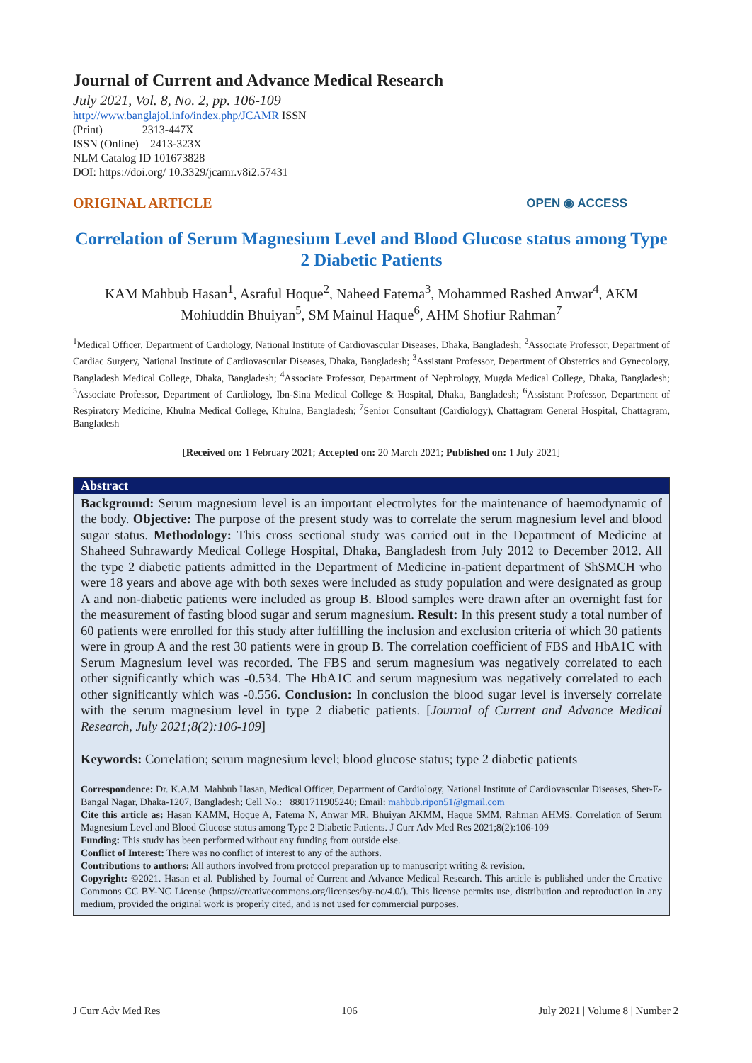Journal of Current and Advance Medical Research
July 2021, Vol. 8, No. 2, pp. 106-109
http://www.banglajol.info/index.php/JCAMR ISSN
(Print) 2313-447X
ISSN (Online) 2413-323X
NLM Catalog ID 101673828
DOI: https://doi.org/ 10.3329/jcamr.v8i2.57431
ORIGINAL ARTICLE OPEN ◉ ACCESS
Correlation of Serum Magnesium Level and Blood Glucose status among Type 2 Diabetic Patients
KAM Mahbub Hasan<sup>1</sup>, Asraful Hoque<sup>2</sup>, Naheed Fatema<sup>3</sup>, Mohammed Rashed Anwar<sup>4</sup>, AKM Mohiuddin Bhuiyan<sup>5</sup>, SM Mainul Haque<sup>6</sup>, AHM Shofiur Rahman<sup>7</sup>
<sup>1</sup> Medical Officer, Department of Cardiology, National Institute of Cardiovascular Diseases, Dhaka, Bangladesh; <sup>2</sup>Associate Professor, Department of Cardiac Surgery, National Institute of Cardiovascular Diseases, Dhaka, Bangladesh; <sup>3</sup>Assistant Professor, Department of Obstetrics and Gynecology, Bangladesh Medical College, Dhaka, Bangladesh; <sup>4</sup>Associate Professor, Department of Nephrology, Mugda Medical College, Dhaka, Bangladesh; <sup>5</sup>Associate Professor, Department of Cardiology, Ibn-Sina Medical College & Hospital, Dhaka, Bangladesh; <sup>6</sup>Assistant Professor, Department of Respiratory Medicine, Khulna Medical College, Khulna, Bangladesh; <sup>7</sup>Senior Consultant (Cardiology), Chattagram General Hospital, Chattagram, Bangladesh
[Received on: 1 February 2021; Accepted on: 20 March 2021; Published on: 1 July 2021]
Abstract
Background: Serum magnesium level is an important electrolytes for the maintenance of haemodynamic of the body. Objective: The purpose of the present study was to correlate the serum magnesium level and blood sugar status. Methodology: This cross sectional study was carried out in the Department of Medicine at Shaheed Suhrawardy Medical College Hospital, Dhaka, Bangladesh from July 2012 to December 2012. All the type 2 diabetic patients admitted in the Department of Medicine in-patient department of ShSMCH who were 18 years and above age with both sexes were included as study population and were designated as group A and non-diabetic patients were included as group B. Blood samples were drawn after an overnight fast for the measurement of fasting blood sugar and serum magnesium. Result: In this present study a total number of 60 patients were enrolled for this study after fulfilling the inclusion and exclusion criteria of which 30 patients were in group A and the rest 30 patients were in group B. The correlation coefficient of FBS and HbA1C with Serum Magnesium level was recorded. The FBS and serum magnesium was negatively correlated to each other significantly which was -0.534. The HbA1C and serum magnesium was negatively correlated to each other significantly which was -0.556. Conclusion: In conclusion the blood sugar level is inversely correlate with the serum magnesium level in type 2 diabetic patients. [Journal of Current and Advance Medical Research, July 2021;8(2):106-109]
Keywords: Correlation; serum magnesium level; blood glucose status; type 2 diabetic patients
Correspondence: Dr. K.A.M. Mahbub Hasan, Medical Officer, Department of Cardiology, National Institute of Cardiovascular Diseases, Sher-E-Bangal Nagar, Dhaka-1207, Bangladesh; Cell No.: +8801711905240; Email: mahbub.ripon51@gmail.com
Cite this article as: Hasan KAMM, Hoque A, Fatema N, Anwar MR, Bhuiyan AKMM, Haque SMM, Rahman AHMS. Correlation of Serum Magnesium Level and Blood Glucose status among Type 2 Diabetic Patients. J Curr Adv Med Res 2021;8(2):106-109
Funding: This study has been performed without any funding from outside else.
Conflict of Interest: There was no conflict of interest to any of the authors.
Contributions to authors: All authors involved from protocol preparation up to manuscript writing & revision.
Copyright: ©2021. Hasan et al. Published by Journal of Current and Advance Medical Research. This article is published under the Creative Commons CC BY-NC License (https://creativecommons.org/licenses/by-nc/4.0/). This license permits use, distribution and reproduction in any medium, provided the original work is properly cited, and is not used for commercial purposes.
J Curr Adv Med Res 106 July 2021 | Volume 8 | Number 2